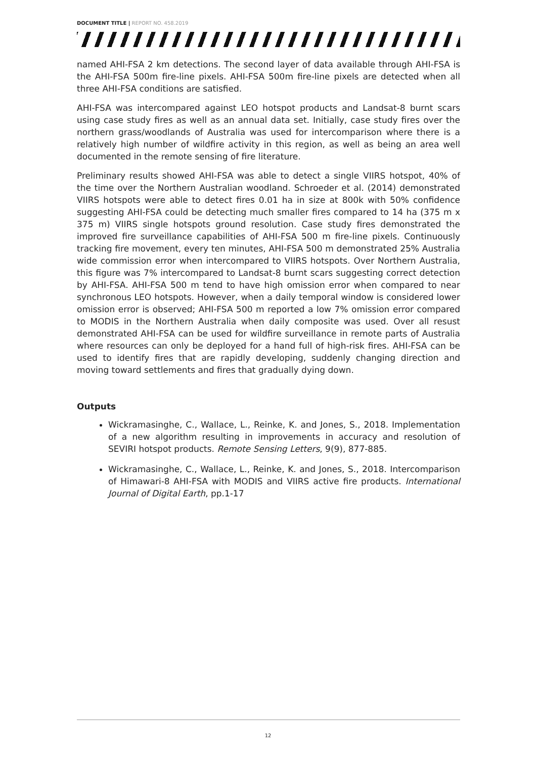DOCUMENT TITLE | REPORT NO. 458.2019
named AHI-FSA 2 km detections. The second layer of data available through AHI-FSA is the AHI-FSA 500m fire-line pixels. AHI-FSA 500m fire-line pixels are detected when all three AHI-FSA conditions are satisfied.
AHI-FSA was intercompared against LEO hotspot products and Landsat-8 burnt scars using case study fires as well as an annual data set. Initially, case study fires over the northern grass/woodlands of Australia was used for intercomparison where there is a relatively high number of wildfire activity in this region, as well as being an area well documented in the remote sensing of fire literature.
Preliminary results showed AHI-FSA was able to detect a single VIIRS hotspot, 40% of the time over the Northern Australian woodland. Schroeder et al. (2014) demonstrated VIIRS hotspots were able to detect fires 0.01 ha in size at 800k with 50% confidence suggesting AHI-FSA could be detecting much smaller fires compared to 14 ha (375 m x 375 m) VIIRS single hotspots ground resolution. Case study fires demonstrated the improved fire surveillance capabilities of AHI-FSA 500 m fire-line pixels. Continuously tracking fire movement, every ten minutes, AHI-FSA 500 m demonstrated 25% Australia wide commission error when intercompared to VIIRS hotspots. Over Northern Australia, this figure was 7% intercompared to Landsat-8 burnt scars suggesting correct detection by AHI-FSA. AHI-FSA 500 m tend to have high omission error when compared to near synchronous LEO hotspots. However, when a daily temporal window is considered lower omission error is observed; AHI-FSA 500 m reported a low 7% omission error compared to MODIS in the Northern Australia when daily composite was used. Over all resust demonstrated AHI-FSA can be used for wildfire surveillance in remote parts of Australia where resources can only be deployed for a hand full of high-risk fires. AHI-FSA can be used to identify fires that are rapidly developing, suddenly changing direction and moving toward settlements and fires that gradually dying down.
Outputs
Wickramasinghe, C., Wallace, L., Reinke, K. and Jones, S., 2018. Implementation of a new algorithm resulting in improvements in accuracy and resolution of SEVIRI hotspot products. Remote Sensing Letters, 9(9), 877-885.
Wickramasinghe, C., Wallace, L., Reinke, K. and Jones, S., 2018. Intercomparison of Himawari-8 AHI-FSA with MODIS and VIIRS active fire products. International Journal of Digital Earth, pp.1-17
12